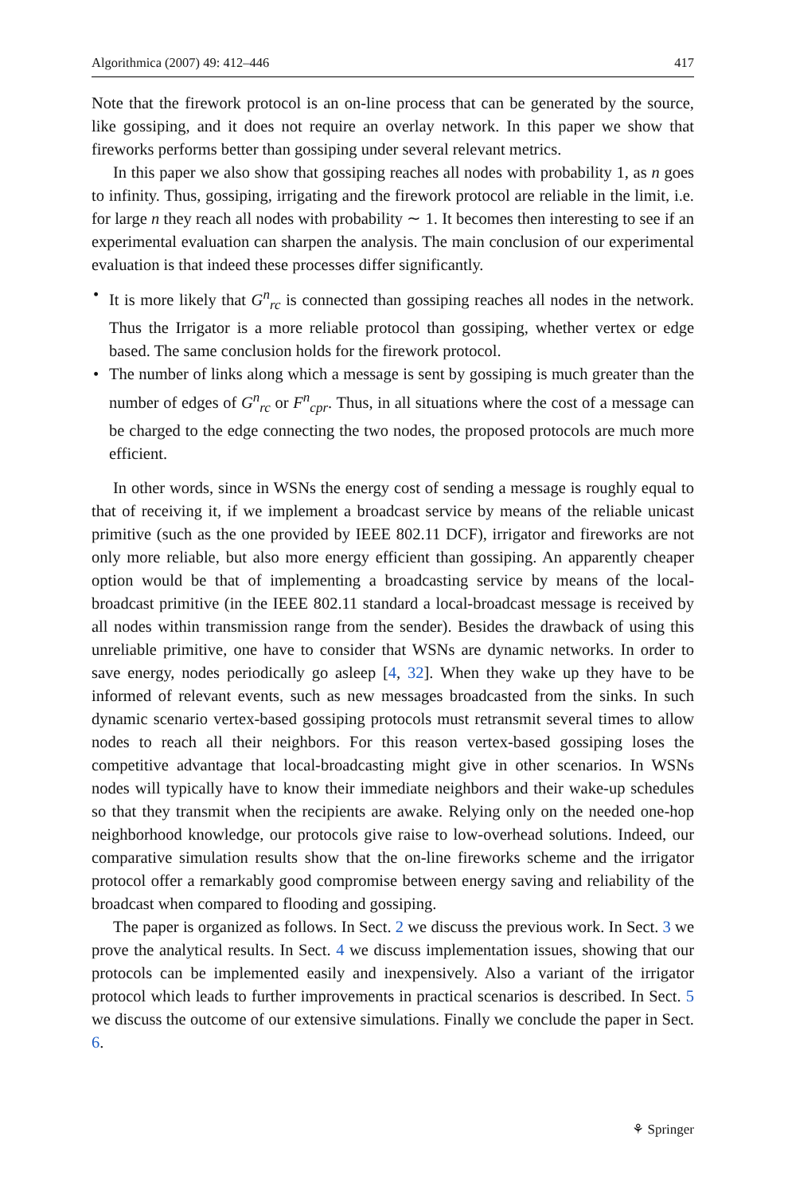Algorithmica (2007) 49: 412–446 417
Note that the firework protocol is an on-line process that can be generated by the source, like gossiping, and it does not require an overlay network. In this paper we show that fireworks performs better than gossiping under several relevant metrics.
In this paper we also show that gossiping reaches all nodes with probability 1, as n goes to infinity. Thus, gossiping, irrigating and the firework protocol are reliable in the limit, i.e. for large n they reach all nodes with probability ∼ 1. It becomes then interesting to see if an experimental evaluation can sharpen the analysis. The main conclusion of our experimental evaluation is that indeed these processes differ significantly.
• It is more likely that G<sup>n</sup><sub>rc</sub> is connected than gossiping reaches all nodes in the network. Thus the Irrigator is a more reliable protocol than gossiping, whether vertex or edge based. The same conclusion holds for the firework protocol.
• The number of links along which a message is sent by gossiping is much greater than the number of edges of G<sup>n</sup><sub>rc</sub> or F<sup>n</sup><sub>cpr</sub>. Thus, in all situations where the cost of a message can be charged to the edge connecting the two nodes, the proposed protocols are much more efficient.
In other words, since in WSNs the energy cost of sending a message is roughly equal to that of receiving it, if we implement a broadcast service by means of the reliable unicast primitive (such as the one provided by IEEE 802.11 DCF), irrigator and fireworks are not only more reliable, but also more energy efficient than gossiping. An apparently cheaper option would be that of implementing a broadcasting service by means of the local-broadcast primitive (in the IEEE 802.11 standard a local-broadcast message is received by all nodes within transmission range from the sender). Besides the drawback of using this unreliable primitive, one have to consider that WSNs are dynamic networks. In order to save energy, nodes periodically go asleep [4, 32]. When they wake up they have to be informed of relevant events, such as new messages broadcasted from the sinks. In such dynamic scenario vertex-based gossiping protocols must retransmit several times to allow nodes to reach all their neighbors. For this reason vertex-based gossiping loses the competitive advantage that local-broadcasting might give in other scenarios. In WSNs nodes will typically have to know their immediate neighbors and their wake-up schedules so that they transmit when the recipients are awake. Relying only on the needed one-hop neighborhood knowledge, our protocols give raise to low-overhead solutions. Indeed, our comparative simulation results show that the on-line fireworks scheme and the irrigator protocol offer a remarkably good compromise between energy saving and reliability of the broadcast when compared to flooding and gossiping.
The paper is organized as follows. In Sect. 2 we discuss the previous work. In Sect. 3 we prove the analytical results. In Sect. 4 we discuss implementation issues, showing that our protocols can be implemented easily and inexpensively. Also a variant of the irrigator protocol which leads to further improvements in practical scenarios is described. In Sect. 5 we discuss the outcome of our extensive simulations. Finally we conclude the paper in Sect. 6.
⚘ Springer